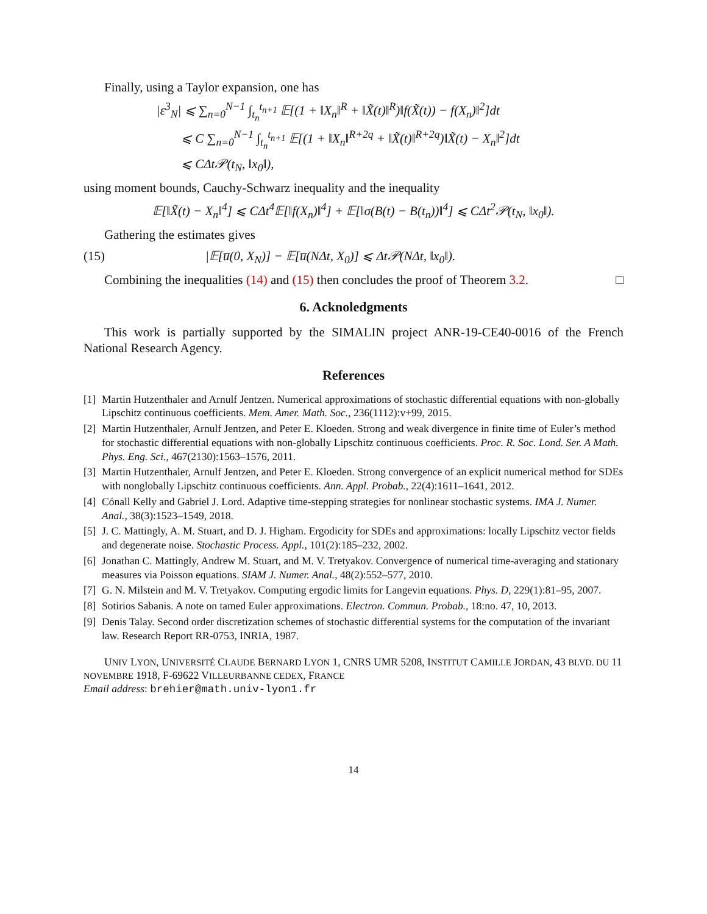Finally, using a Taylor expansion, one has
|ε<sup>3</sup><sub>N</sub>| ⩽ ∑<sub>n=0</sub><sup>N−1</sup> ∫<sub>t<sub>n</sub></sub><sup>t<sub>n+1</sub></sup> 𝔼[(1 + ‖X<sub>n</sub>‖<sup>R</sup> + ‖X̃(t)‖<sup>R</sup>)‖f(X̃(t)) − f(X<sub>n</sub>)‖<sup>2</sup>]dt
⩽ C ∑<sub>n=0</sub><sup>N−1</sup> ∫<sub>t<sub>n</sub></sub><sup>t<sub>n+1</sub></sup> 𝔼[(1 + ‖X<sub>n</sub>‖<sup>R+2q</sup> + ‖X̃(t)‖<sup>R+2q</sup>)‖X̃(t) − X<sub>n</sub>‖<sup>2</sup>]dt
⩽ CΔt𝒫(t<sub>N</sub>, ‖x<sub>0</sub>‖),
using moment bounds, Cauchy-Schwarz inequality and the inequality
𝔼[‖X̃(t) − X<sub>n</sub>‖<sup>4</sup>] ⩽ CΔt<sup>4</sup>𝔼[‖f(X<sub>n</sub>)‖<sup>4</sup>] + 𝔼[‖σ(B(t) − B(t<sub>n</sub>))‖<sup>4</sup>] ⩽ CΔt<sup>2</sup>𝒫(t<sub>N</sub>, ‖x<sub>0</sub>‖).
Gathering the estimates gives
(15) |𝔼[u̅(0, X<sub>N</sub>)] − 𝔼[u̅(NΔt, X<sub>0</sub>)] ⩽ Δt𝒫(NΔt, ‖x<sub>0</sub>‖).
Combining the inequalities (14) and (15) then concludes the proof of Theorem 3.2. □
6. Acknoledgments
This work is partially supported by the SIMALIN project ANR-19-CE40-0016 of the French National Research Agency.
References
[1] Martin Hutzenthaler and Arnulf Jentzen. Numerical approximations of stochastic differential equations with non-globally Lipschitz continuous coefficients. Mem. Amer. Math. Soc., 236(1112):v+99, 2015.
[2] Martin Hutzenthaler, Arnulf Jentzen, and Peter E. Kloeden. Strong and weak divergence in finite time of Euler’s method for stochastic differential equations with non-globally Lipschitz continuous coefficients. Proc. R. Soc. Lond. Ser. A Math. Phys. Eng. Sci., 467(2130):1563–1576, 2011.
[3] Martin Hutzenthaler, Arnulf Jentzen, and Peter E. Kloeden. Strong convergence of an explicit numerical method for SDEs with nonglobally Lipschitz continuous coefficients. Ann. Appl. Probab., 22(4):1611–1641, 2012.
[4] Cónall Kelly and Gabriel J. Lord. Adaptive time-stepping strategies for nonlinear stochastic systems. IMA J. Numer. Anal., 38(3):1523–1549, 2018.
[5] J. C. Mattingly, A. M. Stuart, and D. J. Higham. Ergodicity for SDEs and approximations: locally Lipschitz vector fields and degenerate noise. Stochastic Process. Appl., 101(2):185–232, 2002.
[6] Jonathan C. Mattingly, Andrew M. Stuart, and M. V. Tretyakov. Convergence of numerical time-averaging and stationary measures via Poisson equations. SIAM J. Numer. Anal., 48(2):552–577, 2010.
[7] G. N. Milstein and M. V. Tretyakov. Computing ergodic limits for Langevin equations. Phys. D, 229(1):81–95, 2007.
[8] Sotirios Sabanis. A note on tamed Euler approximations. Electron. Commun. Probab., 18:no. 47, 10, 2013.
[9] Denis Talay. Second order discretization schemes of stochastic differential systems for the computation of the invariant law. Research Report RR-0753, INRIA, 1987.
UNIV LYON, UNIVERSITÉ CLAUDE BERNARD LYON 1, CNRS UMR 5208, INSTITUT CAMILLE JORDAN, 43 BLVD. DU 11 NOVEMBRE 1918, F-69622 VILLEURBANNE CEDEX, FRANCE
Email address: brehier@math.univ-lyon1.fr
14